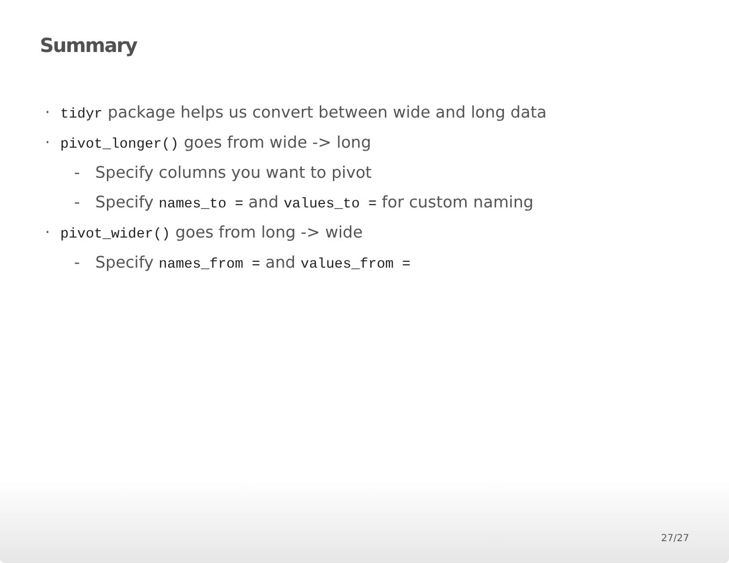Summary
tidyr package helps us convert between wide and long data
pivot_longer() goes from wide -> long
Specify columns you want to pivot
Specify names_to = and values_to = for custom naming
pivot_wider() goes from long -> wide
Specify names_from = and values_from =
27/27